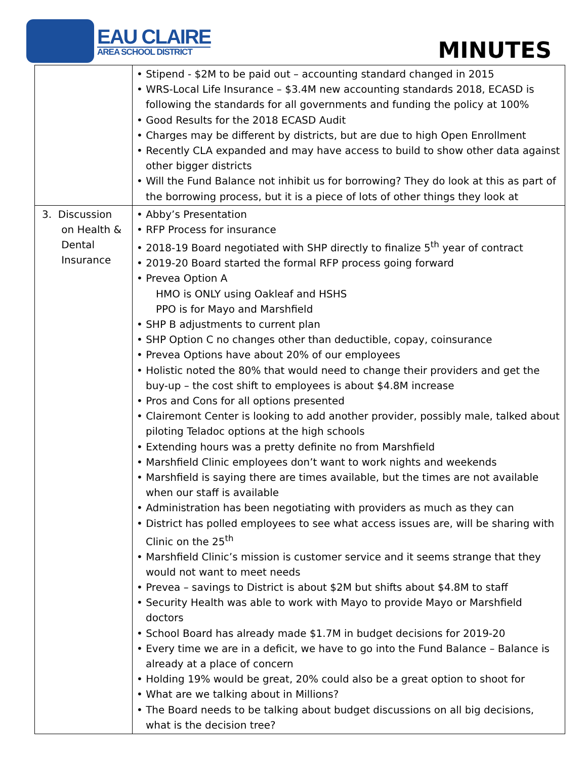EAU CLAIRE
AREA SCHOOL DISTRICT
MINUTES
| | • Stipend - $2M to be paid out – accounting standard changed in 2015 • WRS-Local Life Insurance – $3.4M new accounting standards 2018, ECASD is following the standards for all governments and funding the policy at 100% • Good Results for the 2018 ECASD Audit • Charges may be different by districts, but are due to high Open Enrollment • Recently CLA expanded and may have access to build to show other data against other bigger districts • Will the Fund Balance not inhibit us for borrowing? They do look at this as part of the borrowing process, but it is a piece of lots of other things they look at |
| 3. Discussion on Health & Dental Insurance | • Abby’s Presentation • RFP Process for insurance • 2018-19 Board negotiated with SHP directly to finalize 5<sup>th</sup> year of contract • 2019-20 Board started the formal RFP process going forward • Prevea Option A HMO is ONLY using Oakleaf and HSHS PPO is for Mayo and Marshfield • SHP B adjustments to current plan • SHP Option C no changes other than deductible, copay, coinsurance • Prevea Options have about 20% of our employees • Holistic noted the 80% that would need to change their providers and get the buy-up – the cost shift to employees is about $4.8M increase • Pros and Cons for all options presented • Clairemont Center is looking to add another provider, possibly male, talked about piloting Teladoc options at the high schools • Extending hours was a pretty definite no from Marshfield • Marshfield Clinic employees don’t want to work nights and weekends • Marshfield is saying there are times available, but the times are not available when our staff is available • Administration has been negotiating with providers as much as they can • District has polled employees to see what access issues are, will be sharing with Clinic on the 25<sup>th</sup> • Marshfield Clinic’s mission is customer service and it seems strange that they would not want to meet needs • Prevea – savings to District is about $2M but shifts about $4.8M to staff • Security Health was able to work with Mayo to provide Mayo or Marshfield doctors • School Board has already made $1.7M in budget decisions for 2019-20 • Every time we are in a deficit, we have to go into the Fund Balance – Balance is already at a place of concern • Holding 19% would be great, 20% could also be a great option to shoot for • What are we talking about in Millions? • The Board needs to be talking about budget discussions on all big decisions, what is the decision tree? |